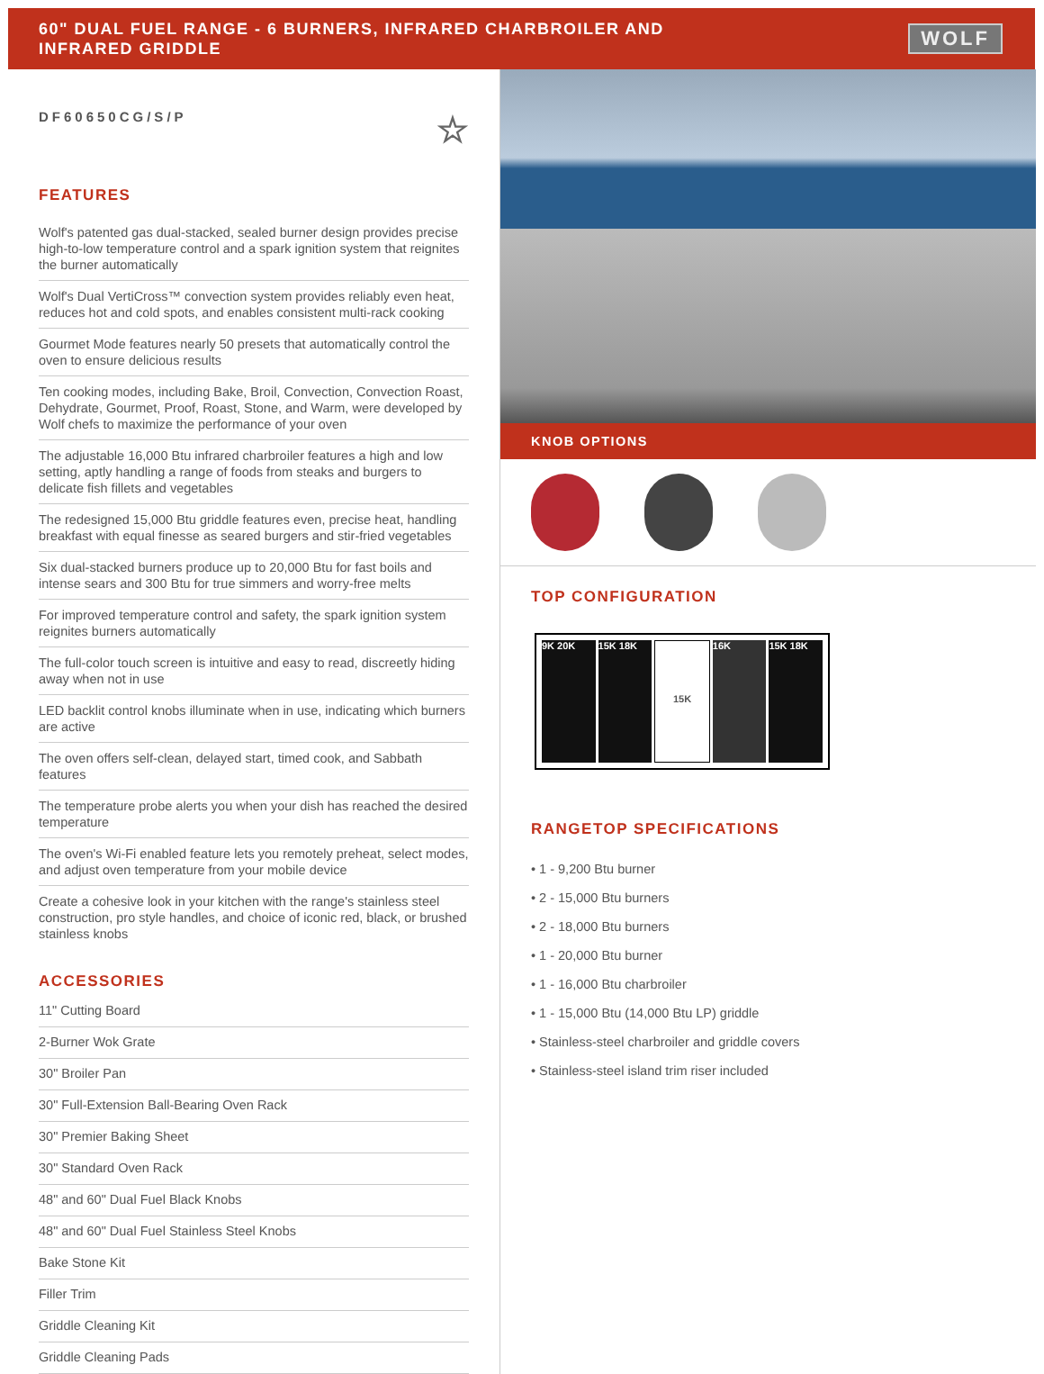60" DUAL FUEL RANGE - 6 BURNERS, INFRARED CHARBROILER AND
INFRARED GRIDDLE
WOLF
DF60650CG/S/P ☆
FEATURES
Wolf's patented gas dual-stacked, sealed burner design provides precise high-to-low temperature control and a spark ignition system that reignites the burner automatically
Wolf's Dual VertiCross™ convection system provides reliably even heat, reduces hot and cold spots, and enables consistent multi-rack cooking
Gourmet Mode features nearly 50 presets that automatically control the oven to ensure delicious results
Ten cooking modes, including Bake, Broil, Convection, Convection Roast, Dehydrate, Gourmet, Proof, Roast, Stone, and Warm, were developed by Wolf chefs to maximize the performance of your oven
The adjustable 16,000 Btu infrared charbroiler features a high and low setting, aptly handling a range of foods from steaks and burgers to delicate fish fillets and vegetables
The redesigned 15,000 Btu griddle features even, precise heat, handling breakfast with equal finesse as seared burgers and stir-fried vegetables
Six dual-stacked burners produce up to 20,000 Btu for fast boils and intense sears and 300 Btu for true simmers and worry-free melts
For improved temperature control and safety, the spark ignition system reignites burners automatically
The full-color touch screen is intuitive and easy to read, discreetly hiding away when not in use
LED backlit control knobs illuminate when in use, indicating which burners are active
The oven offers self-clean, delayed start, timed cook, and Sabbath features
The temperature probe alerts you when your dish has reached the desired temperature
The oven's Wi-Fi enabled feature lets you remotely preheat, select modes, and adjust oven temperature from your mobile device
Create a cohesive look in your kitchen with the range's stainless steel construction, pro style handles, and choice of iconic red, black, or brushed stainless knobs
ACCESSORIES
11" Cutting Board
2-Burner Wok Grate
30" Broiler Pan
30" Full-Extension Ball-Bearing Oven Rack
30" Premier Baking Sheet
30" Standard Oven Rack
48" and 60" Dual Fuel Black Knobs
48" and 60" Dual Fuel Stainless Steel Knobs
Bake Stone Kit
Filler Trim
Griddle Cleaning Kit
Griddle Cleaning Pads
KNOB OPTIONS
TOP CONFIGURATION
9K 20K 15K 18K
15K
16K 15K 18K
RANGETOP SPECIFICATIONS
• 1 - 9,200 Btu burner
• 2 - 15,000 Btu burners
• 2 - 18,000 Btu burners
• 1 - 20,000 Btu burner
• 1 - 16,000 Btu charbroiler
• 1 - 15,000 Btu (14,000 Btu LP) griddle
• Stainless-steel charbroiler and griddle covers
• Stainless-steel island trim riser included